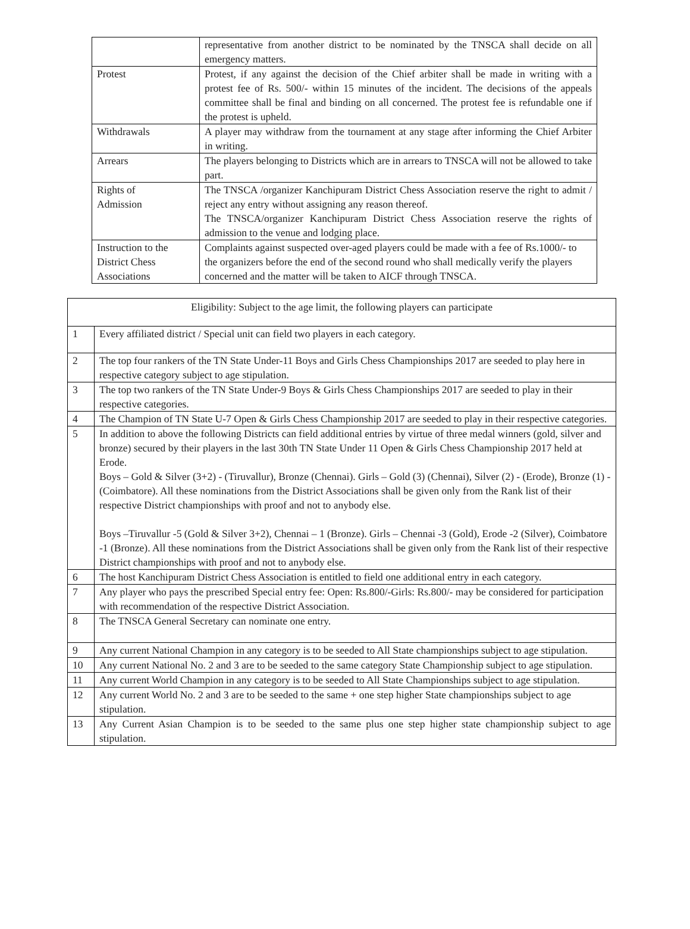| | representative from another district to be nominated by the TNSCA shall decide on all emergency matters. |
| Protest | Protest, if any against the decision of the Chief arbiter shall be made in writing with a protest fee of Rs. 500/- within 15 minutes of the incident. The decisions of the appeals committee shall be final and binding on all concerned. The protest fee is refundable one if the protest is upheld. |
| Withdrawals | A player may withdraw from the tournament at any stage after informing the Chief Arbiter in writing. |
| Arrears | The players belonging to Districts which are in arrears to TNSCA will not be allowed to take part. |
| Rights of Admission | The TNSCA /organizer Kanchipuram District Chess Association reserve the right to admit / reject any entry without assigning any reason thereof. The TNSCA/organizer Kanchipuram District Chess Association reserve the rights of admission to the venue and lodging place. |
| Instruction to the District Chess Associations | Complaints against suspected over-aged players could be made with a fee of Rs.1000/- to the organizers before the end of the second round who shall medically verify the players concerned and the matter will be taken to AICF through TNSCA. |
| Eligibility: Subject to the age limit, the following players can participate | |
| 1 | Every affiliated district / Special unit can field two players in each category. |
| 2 | The top four rankers of the TN State Under-11 Boys and Girls Chess Championships 2017 are seeded to play here in respective category subject to age stipulation. |
| 3 | The top two rankers of the TN State Under-9 Boys & Girls Chess Championships 2017 are seeded to play in their respective categories. |
| 4 | The Champion of TN State U-7 Open & Girls Chess Championship 2017 are seeded to play in their respective categories. |
| 5 | In addition to above the following Districts can field additional entries by virtue of three medal winners (gold, silver and bronze) secured by their players in the last 30th TN State Under 11 Open & Girls Chess Championship 2017 held at Erode. Boys – Gold & Silver (3+2) - (Tiruvallur), Bronze (Chennai). Girls – Gold (3) (Chennai), Silver (2) - (Erode), Bronze (1) - (Coimbatore). All these nominations from the District Associations shall be given only from the Rank list of their respective District championships with proof and not to anybody else. Boys –Tiruvallur -5 (Gold & Silver 3+2), Chennai – 1 (Bronze). Girls – Chennai -3 (Gold), Erode -2 (Silver), Coimbatore -1 (Bronze). All these nominations from the District Associations shall be given only from the Rank list of their respective District championships with proof and not to anybody else. |
| 6 | The host Kanchipuram District Chess Association is entitled to field one additional entry in each category. |
| 7 | Any player who pays the prescribed Special entry fee: Open: Rs.800/-Girls: Rs.800/- may be considered for participation with recommendation of the respective District Association. |
| 8 | The TNSCA General Secretary can nominate one entry. |
| 9 | Any current National Champion in any category is to be seeded to All State championships subject to age stipulation. |
| 10 | Any current National No. 2 and 3 are to be seeded to the same category State Championship subject to age stipulation. |
| 11 | Any current World Champion in any category is to be seeded to All State Championships subject to age stipulation. |
| 12 | Any current World No. 2 and 3 are to be seeded to the same + one step higher State championships subject to age stipulation. |
| 13 | Any Current Asian Champion is to be seeded to the same plus one step higher state championship subject to age stipulation. |